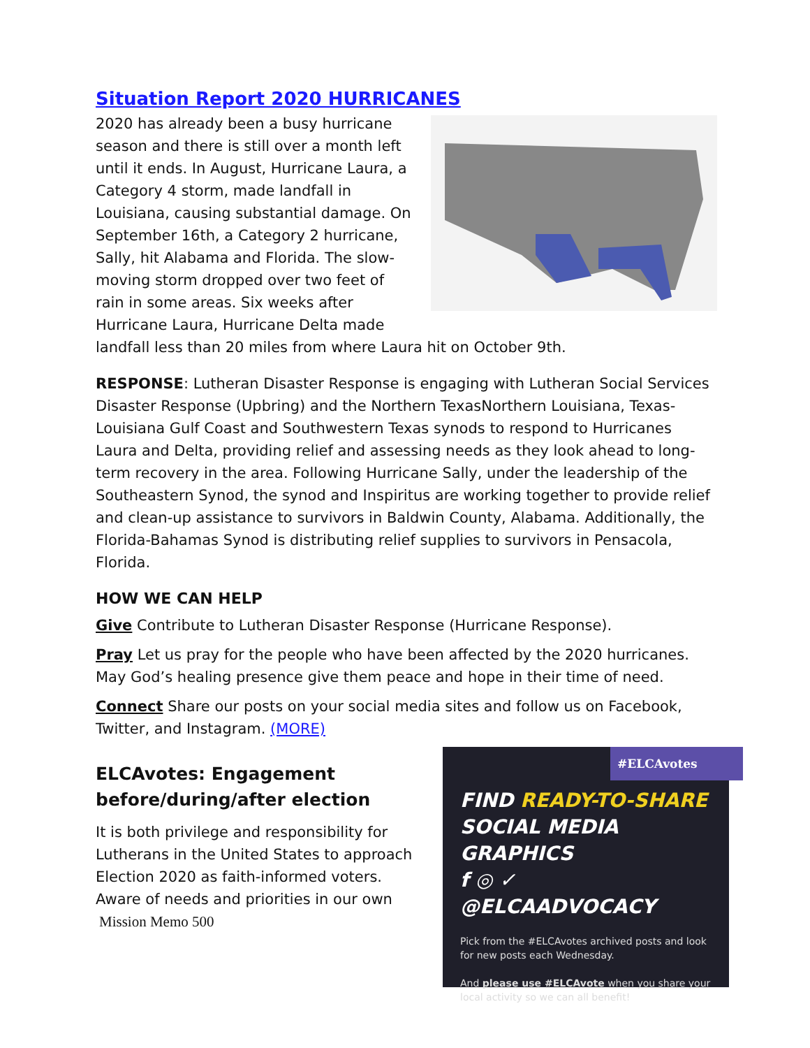Situation Report 2020 HURRICANES
2020 has already been a busy hurricane season and there is still over a month left until it ends. In August, Hurricane Laura, a Category 4 storm, made landfall in Louisiana, causing substantial damage. On September 16th, a Category 2 hurricane, Sally, hit Alabama and Florida. The slow-moving storm dropped over two feet of rain in some areas. Six weeks after Hurricane Laura, Hurricane Delta made landfall less than 20 miles from where Laura hit on October 9th.
RESPONSE: Lutheran Disaster Response is engaging with Lutheran Social Services Disaster Response (Upbring) and the Northern TexasNorthern Louisiana, Texas-Louisiana Gulf Coast and Southwestern Texas synods to respond to Hurricanes Laura and Delta, providing relief and assessing needs as they look ahead to long-term recovery in the area. Following Hurricane Sally, under the leadership of the Southeastern Synod, the synod and Inspiritus are working together to provide relief and clean-up assistance to survivors in Baldwin County, Alabama. Additionally, the Florida-Bahamas Synod is distributing relief supplies to survivors in Pensacola, Florida.
HOW WE CAN HELP
Give Contribute to Lutheran Disaster Response (Hurricane Response).
Pray Let us pray for the people who have been affected by the 2020 hurricanes. May God’s healing presence give them peace and hope in their time of need.
Connect Share our posts on your social media sites and follow us on Facebook, Twitter, and Instagram. (MORE)
#ELCAvotes
FIND READY-TO-SHARE
SOCIAL MEDIA GRAPHICS
f ◎ ✓ @ELCAADVOCACY
Pick from the #ELCAvotes archived posts and look for new posts each Wednesday.
And please use #ELCAvote when you share your local activity so we can all benefit!
ELCAvotes: Engagement before/during/after election
It is both privilege and responsibility for Lutherans in the United States to approach Election 2020 as faith-informed voters. Aware of needs and priorities in our own
Mission Memo 500